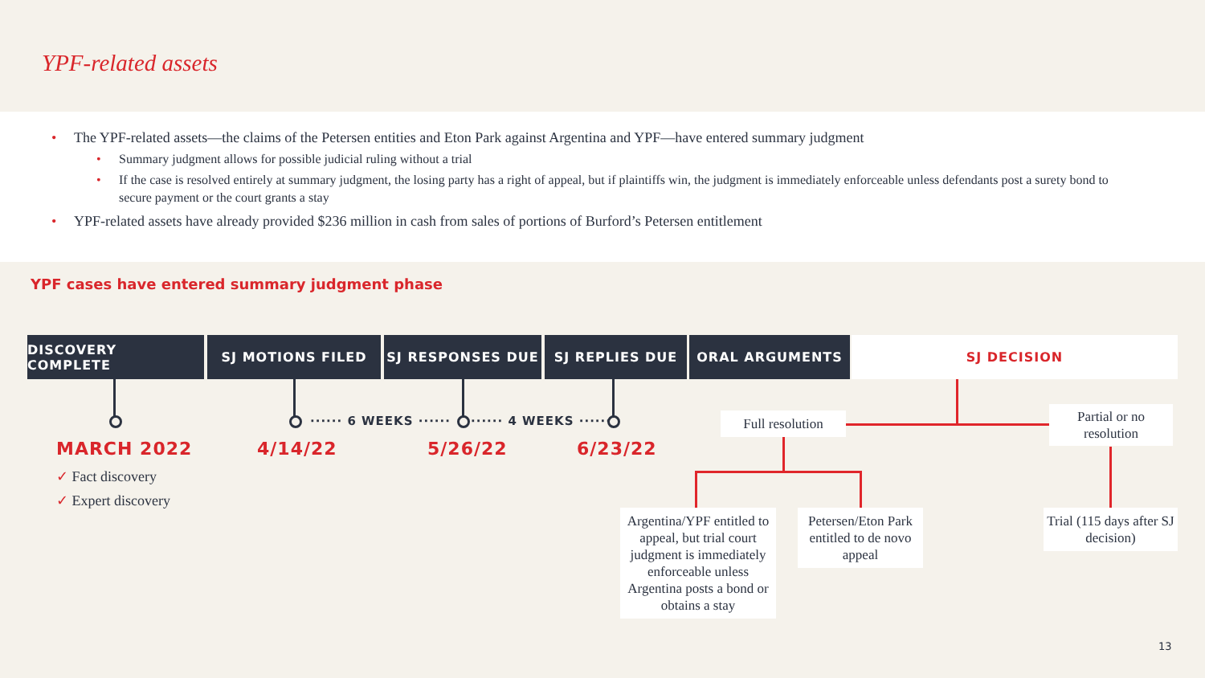YPF-related assets
The YPF-related assets—the claims of the Petersen entities and Eton Park against Argentina and YPF—have entered summary judgment
Summary judgment allows for possible judicial ruling without a trial
If the case is resolved entirely at summary judgment, the losing party has a right of appeal, but if plaintiffs win, the judgment is immediately enforceable unless defendants post a surety bond to secure payment or the court grants a stay
YPF-related assets have already provided $236 million in cash from sales of portions of Burford’s Petersen entitlement
YPF cases have entered summary judgment phase
DISCOVERY COMPLETE SJ MOTIONS FILED SJ RESPONSES DUE SJ REPLIES DUE ORAL ARGUMENTS SJ DECISION
······ 6 WEEKS ······ ······ 4 WEEKS ······
MARCH 2022 4/14/22 5/26/22 6/23/22
✓ Fact discovery
✓ Expert discovery
Full resolution
Partial or no resolution
Argentina/YPF entitled to appeal, but trial court judgment is immediately enforceable unless Argentina posts a bond or obtains a stay
Petersen/Eton Park entitled to de novo appeal
Trial (115 days after SJ decision)
13